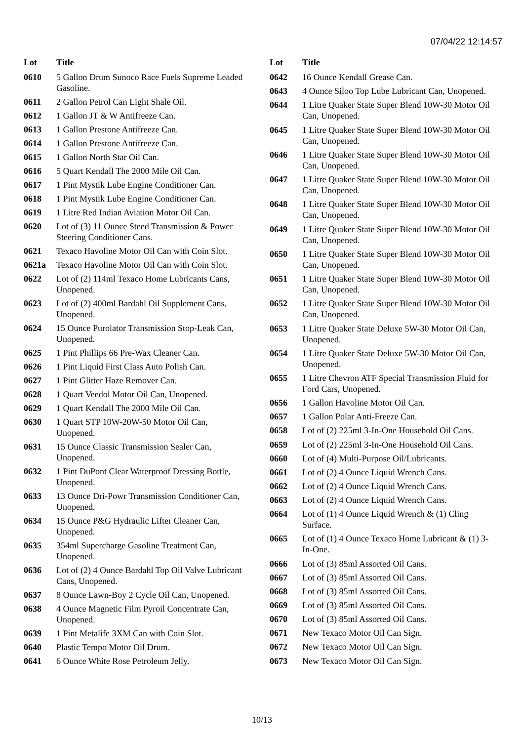07/04/22 12:14:57
| Lot | Title |
| --- | --- |
| 0610 | 5 Gallon Drum Sunoco Race Fuels Supreme Leaded Gasoline. |
| 0611 | 2 Gallon Petrol Can Light Shale Oil. |
| 0612 | 1 Gallon JT & W Antifreeze Can. |
| 0613 | 1 Gallon Prestone Antifreeze Can. |
| 0614 | 1 Gallon Prestone Antifreeze Can. |
| 0615 | 1 Gallon North Star Oil Can. |
| 0616 | 5 Quart Kendall The 2000 Mile Oil Can. |
| 0617 | 1 Pint Mystik Lube Engine Conditioner Can. |
| 0618 | 1 Pint Mystik Lube Engine Conditioner Can. |
| 0619 | 1 Litre Red Indian Aviation Motor Oil Can. |
| 0620 | Lot of (3) 11 Ounce Steed Transmission & Power Steering Conditioner Cans. |
| 0621 | Texaco Havoline Motor Oil Can with Coin Slot. |
| 0621a | Texaco Havoline Motor Oil Can with Coin Slot. |
| 0622 | Lot of (2) 114ml Texaco Home Lubricants Cans, Unopened. |
| 0623 | Lot of (2) 400ml Bardahl Oil Supplement Cans, Unopened. |
| 0624 | 15 Ounce Purolator Transmission Stop-Leak Can, Unopened. |
| 0625 | 1 Pint Phillips 66 Pre-Wax Cleaner Can. |
| 0626 | 1 Pint Liquid First Class Auto Polish Can. |
| 0627 | 1 Pint Glitter Haze Remover Can. |
| 0628 | 1 Quart Veedol Motor Oil Can, Unopened. |
| 0629 | 1 Quart Kendall The 2000 Mile Oil Can. |
| 0630 | 1 Quart STP 10W-20W-50 Motor Oil Can, Unopened. |
| 0631 | 15 Ounce Classic Transmission Sealer Can, Unopened. |
| 0632 | 1 Pint DuPont Clear Waterproof Dressing Bottle, Unopened. |
| 0633 | 13 Ounce Dri-Powr Transmission Conditioner Can, Unopened. |
| 0634 | 15 Ounce P&G Hydraulic Lifter Cleaner Can, Unopened. |
| 0635 | 354ml Supercharge Gasoline Treatment Can, Unopened. |
| 0636 | Lot of (2) 4 Ounce Bardahl Top Oil Valve Lubricant Cans, Unopened. |
| 0637 | 8 Ounce Lawn-Boy 2 Cycle Oil Can, Unopened. |
| 0638 | 4 Ounce Magnetic Film Pyroil Concentrate Can, Unopened. |
| 0639 | 1 Pint Metalife 3XM Can with Coin Slot. |
| 0640 | Plastic Tempo Motor Oil Drum. |
| 0641 | 6 Ounce White Rose Petroleum Jelly. |
| Lot | Title |
| --- | --- |
| 0642 | 16 Ounce Kendall Grease Can. |
| 0643 | 4 Ounce Siloo Top Lube Lubricant Can, Unopened. |
| 0644 | 1 Litre Quaker State Super Blend 10W-30 Motor Oil Can, Unopened. |
| 0645 | 1 Litre Quaker State Super Blend 10W-30 Motor Oil Can, Unopened. |
| 0646 | 1 Litre Quaker State Super Blend 10W-30 Motor Oil Can, Unopened. |
| 0647 | 1 Litre Quaker State Super Blend 10W-30 Motor Oil Can, Unopened. |
| 0648 | 1 Litre Quaker State Super Blend 10W-30 Motor Oil Can, Unopened. |
| 0649 | 1 Litre Quaker State Super Blend 10W-30 Motor Oil Can, Unopened. |
| 0650 | 1 Litre Quaker State Super Blend 10W-30 Motor Oil Can, Unopened. |
| 0651 | 1 Litre Quaker State Super Blend 10W-30 Motor Oil Can, Unopened. |
| 0652 | 1 Litre Quaker State Super Blend 10W-30 Motor Oil Can, Unopened. |
| 0653 | 1 Litre Quaker State Deluxe 5W-30 Motor Oil Can, Unopened. |
| 0654 | 1 Litre Quaker State Deluxe 5W-30 Motor Oil Can, Unopened. |
| 0655 | 1 Litre Chevron ATF Special Transmission Fluid for Ford Cars, Unopened. |
| 0656 | 1 Gallon Havoline Motor Oil Can. |
| 0657 | 1 Gallon Polar Anti-Freeze Can. |
| 0658 | Lot of (2) 225ml 3-In-One Household Oil Cans. |
| 0659 | Lot of (2) 225ml 3-In-One Household Oil Cans. |
| 0660 | Lot of (4) Multi-Purpose Oil/Lubricants. |
| 0661 | Lot of (2) 4 Ounce Liquid Wrench Cans. |
| 0662 | Lot of (2) 4 Ounce Liquid Wrench Cans. |
| 0663 | Lot of (2) 4 Ounce Liquid Wrench Cans. |
| 0664 | Lot of (1) 4 Ounce Liquid Wrench & (1) Cling Surface. |
| 0665 | Lot of (1) 4 Ounce Texaco Home Lubricant & (1) 3-In-One. |
| 0666 | Lot of (3) 85ml Assorted Oil Cans. |
| 0667 | Lot of (3) 85ml Assorted Oil Cans. |
| 0668 | Lot of (3) 85ml Assorted Oil Cans. |
| 0669 | Lot of (3) 85ml Assorted Oil Cans. |
| 0670 | Lot of (3) 85ml Assorted Oil Cans. |
| 0671 | New Texaco Motor Oil Can Sign. |
| 0672 | New Texaco Motor Oil Can Sign. |
| 0673 | New Texaco Motor Oil Can Sign. |
10/13